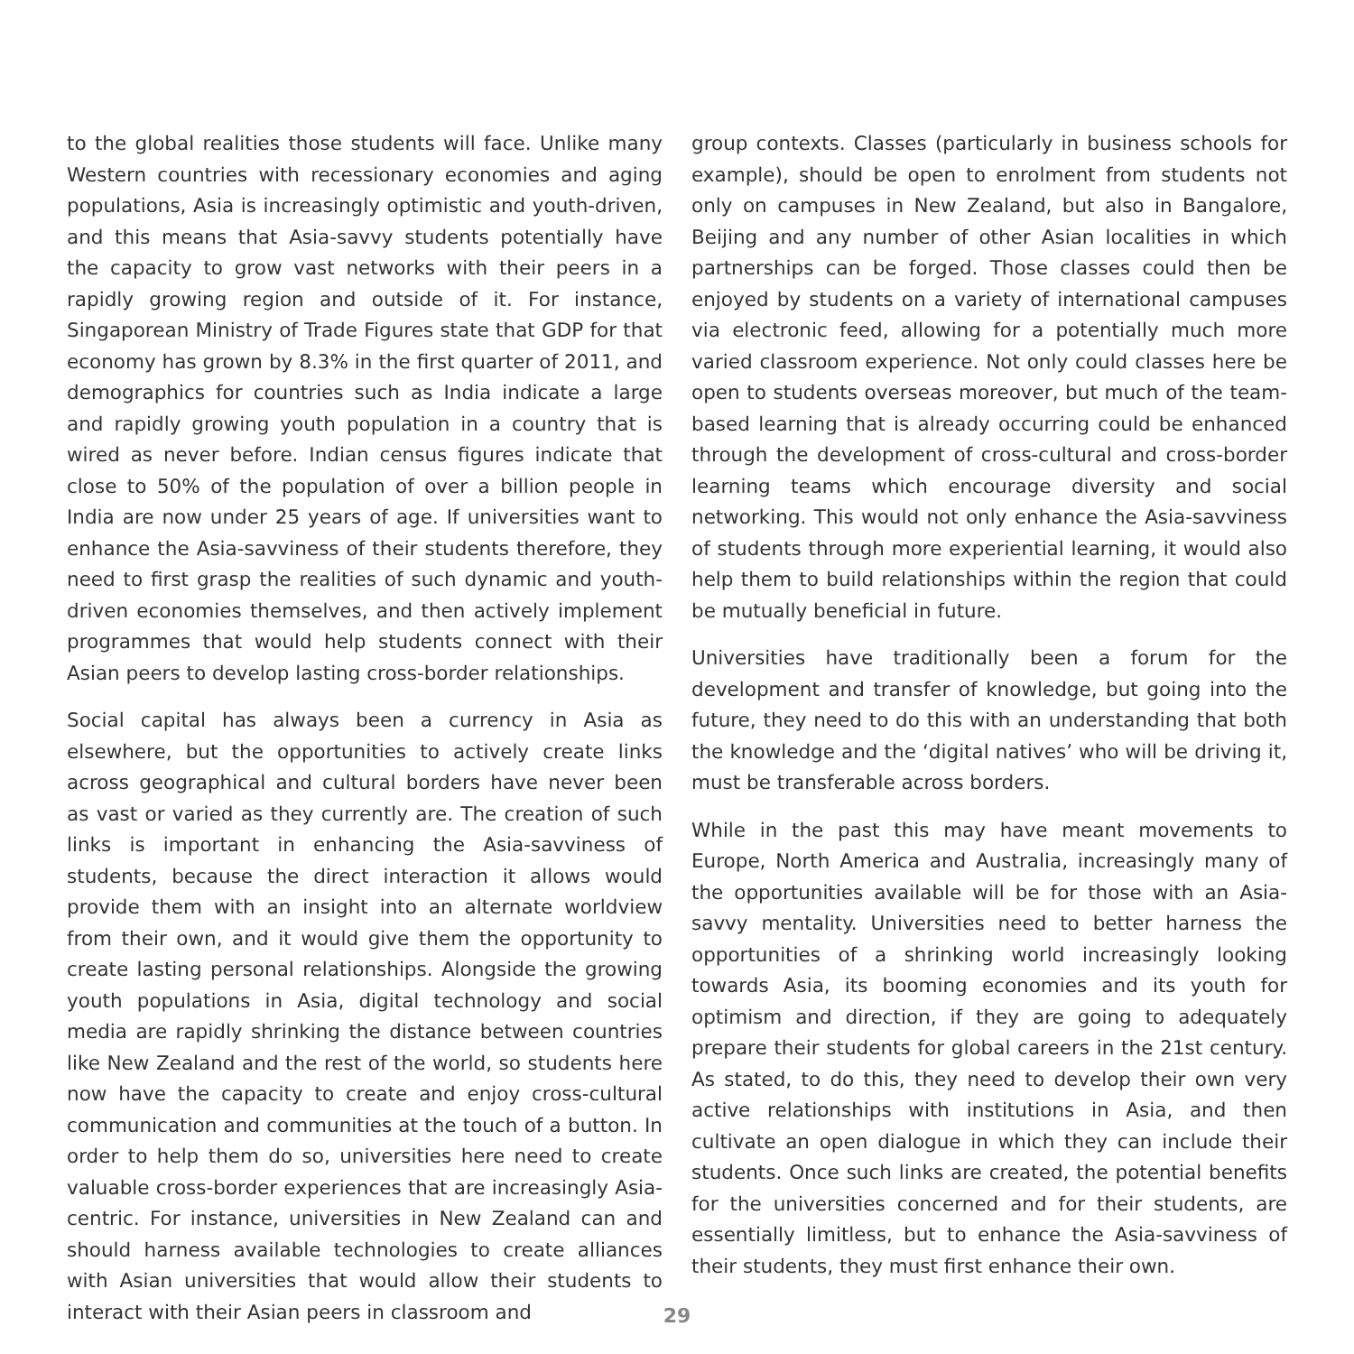to the global realities those students will face. Unlike many Western countries with recessionary economies and aging populations, Asia is increasingly optimistic and youth-driven, and this means that Asia-savvy students potentially have the capacity to grow vast networks with their peers in a rapidly growing region and outside of it. For instance, Singaporean Ministry of Trade Figures state that GDP for that economy has grown by 8.3% in the first quarter of 2011, and demographics for countries such as India indicate a large and rapidly growing youth population in a country that is wired as never before. Indian census figures indicate that close to 50% of the population of over a billion people in India are now under 25 years of age. If universities want to enhance the Asia-savviness of their students therefore, they need to first grasp the realities of such dynamic and youth-driven economies themselves, and then actively implement programmes that would help students connect with their Asian peers to develop lasting cross-border relationships.
Social capital has always been a currency in Asia as elsewhere, but the opportunities to actively create links across geographical and cultural borders have never been as vast or varied as they currently are. The creation of such links is important in enhancing the Asia-savviness of students, because the direct interaction it allows would provide them with an insight into an alternate worldview from their own, and it would give them the opportunity to create lasting personal relationships. Alongside the growing youth populations in Asia, digital technology and social media are rapidly shrinking the distance between countries like New Zealand and the rest of the world, so students here now have the capacity to create and enjoy cross-cultural communication and communities at the touch of a button. In order to help them do so, universities here need to create valuable cross-border experiences that are increasingly Asia-centric. For instance, universities in New Zealand can and should harness available technologies to create alliances with Asian universities that would allow their students to interact with their Asian peers in classroom and
group contexts. Classes (particularly in business schools for example), should be open to enrolment from students not only on campuses in New Zealand, but also in Bangalore, Beijing and any number of other Asian localities in which partnerships can be forged. Those classes could then be enjoyed by students on a variety of international campuses via electronic feed, allowing for a potentially much more varied classroom experience. Not only could classes here be open to students overseas moreover, but much of the team-based learning that is already occurring could be enhanced through the development of cross-cultural and cross-border learning teams which encourage diversity and social networking. This would not only enhance the Asia-savviness of students through more experiential learning, it would also help them to build relationships within the region that could be mutually beneficial in future.
Universities have traditionally been a forum for the development and transfer of knowledge, but going into the future, they need to do this with an understanding that both the knowledge and the ‘digital natives’ who will be driving it, must be transferable across borders.
While in the past this may have meant movements to Europe, North America and Australia, increasingly many of the opportunities available will be for those with an Asia-savvy mentality. Universities need to better harness the opportunities of a shrinking world increasingly looking towards Asia, its booming economies and its youth for optimism and direction, if they are going to adequately prepare their students for global careers in the 21st century. As stated, to do this, they need to develop their own very active relationships with institutions in Asia, and then cultivate an open dialogue in which they can include their students. Once such links are created, the potential benefits for the universities concerned and for their students, are essentially limitless, but to enhance the Asia-savviness of their students, they must first enhance their own.
29